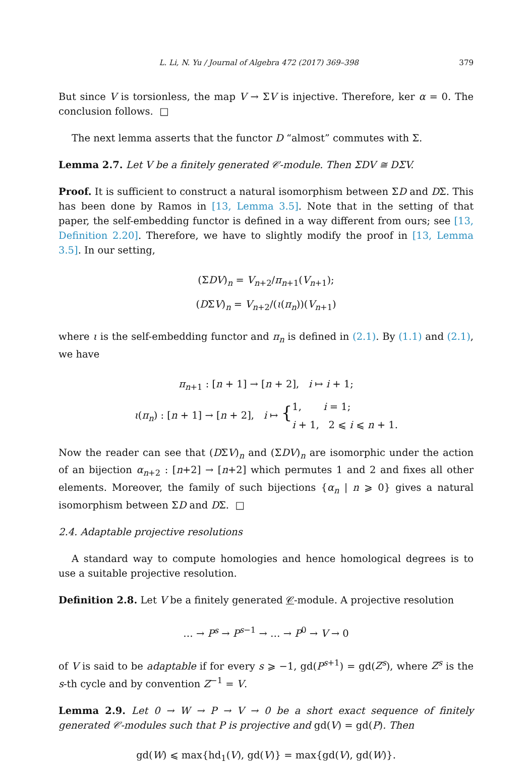L. Li, N. Yu / Journal of Algebra 472 (2017) 369–398 379
But since V is torsionless, the map V → ΣV is injective. Therefore, ker α = 0. The conclusion follows. □
The next lemma asserts that the functor D “almost” commutes with Σ.
Lemma 2.7. Let V be a finitely generated 𝒞-module. Then ΣDV ≅ DΣV.
Proof. It is sufficient to construct a natural isomorphism between ΣD and DΣ. This has been done by Ramos in [13, Lemma 3.5]. Note that in the setting of that paper, the self-embedding functor is defined in a way different from ours; see [13, Definition 2.20]. Therefore, we have to slightly modify the proof in [13, Lemma 3.5]. In our setting,
(ΣDV)<sub>n</sub> = V<sub>n+2</sub>/π<sub>n+1</sub>(V<sub>n+1</sub>);
(DΣV)<sub>n</sub> = V<sub>n+2</sub>/(ι(π<sub>n</sub>))(V<sub>n+1</sub>)
where ι is the self-embedding functor and π<sub>n</sub> is defined in (2.1). By (1.1) and (2.1), we have
π<sub>n+1</sub> : [n + 1] → [n + 2], i ↦ i + 1;
ι(π<sub>n</sub>) : [n + 1] → [n + 2], i ↦ {1, i = 1;
i + 1, 2 ⩽ i ⩽ n + 1.
Now the reader can see that (DΣV)<sub>n</sub> and (ΣDV)<sub>n</sub> are isomorphic under the action of an bijection α<sub>n+2</sub> : [n+2] → [n+2] which permutes 1 and 2 and fixes all other elements. Moreover, the family of such bijections {α<sub>n</sub> | n ⩾ 0} gives a natural isomorphism between ΣD and DΣ. □
2.4. Adaptable projective resolutions
A standard way to compute homologies and hence homological degrees is to use a suitable projective resolution.
Definition 2.8. Let V be a finitely generated 𝒞-module. A projective resolution
… → P<sup>s</sup> → P<sup>s−1</sup> → … → P<sup>0</sup> → V → 0
of V is said to be adaptable if for every s ⩾ −1, gd(P<sup>s+1</sup>) = gd(Z<sup>s</sup>), where Z<sup>s</sup> is the s-th cycle and by convention Z<sup>−1</sup> = V.
Lemma 2.9. Let 0 → W → P → V → 0 be a short exact sequence of finitely generated 𝒞-modules such that P is projective and gd(V) = gd(P). Then
gd(W) ⩽ max{hd<sub>1</sub>(V), gd(V)} = max{gd(V), gd(W)}.